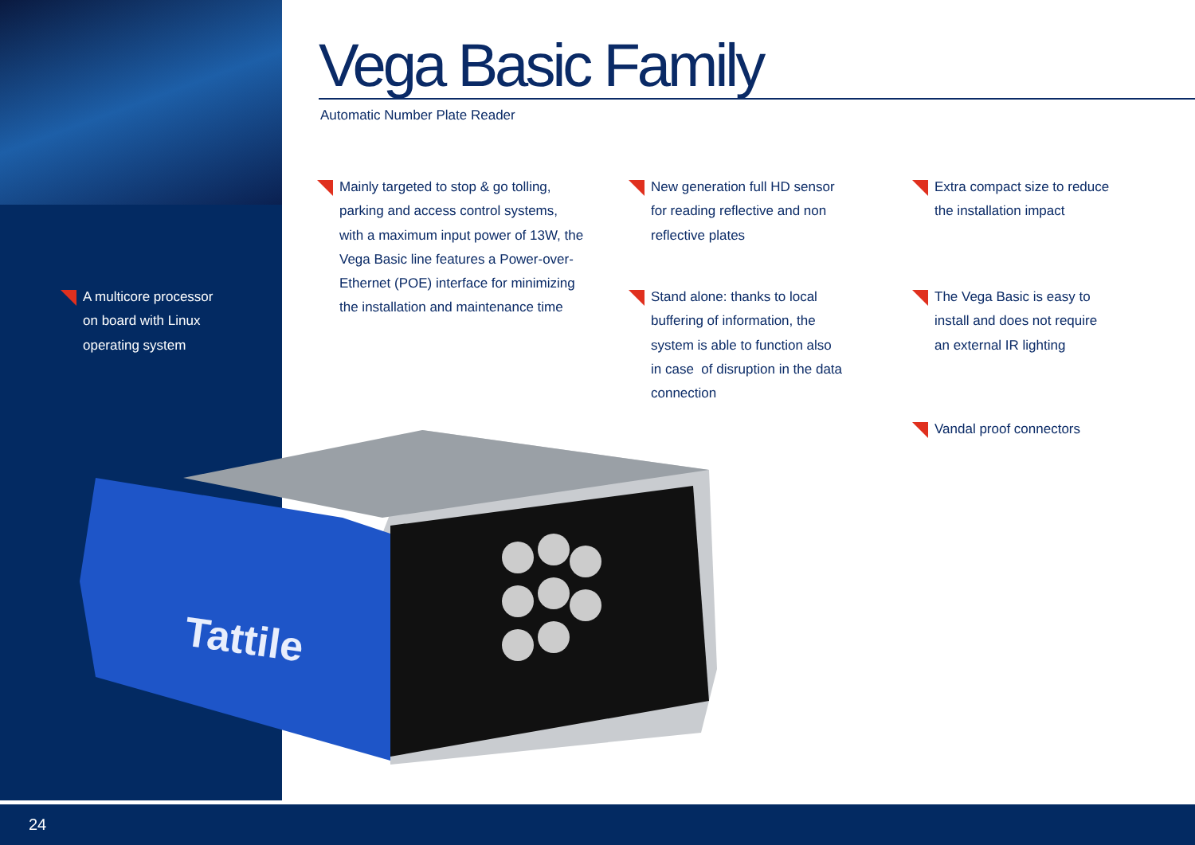Vega Basic Family
Automatic Number Plate Reader
A multicore processor
on board with Linux
operating system
Mainly targeted to stop & go tolling,
parking and access control systems,
with a maximum input power of 13W, the
Vega Basic line features a Power-over-
Ethernet (POE) interface for minimizing
the installation and maintenance time
New generation full HD sensor
for reading reflective and non
reflective plates
Stand alone: thanks to local
buffering of information, the
system is able to function also
in case of disruption in the data
connection
Extra compact size to reduce
the installation impact
The Vega Basic is easy to
install and does not require
an external IR lighting
Vandal proof connectors
Tattile
24